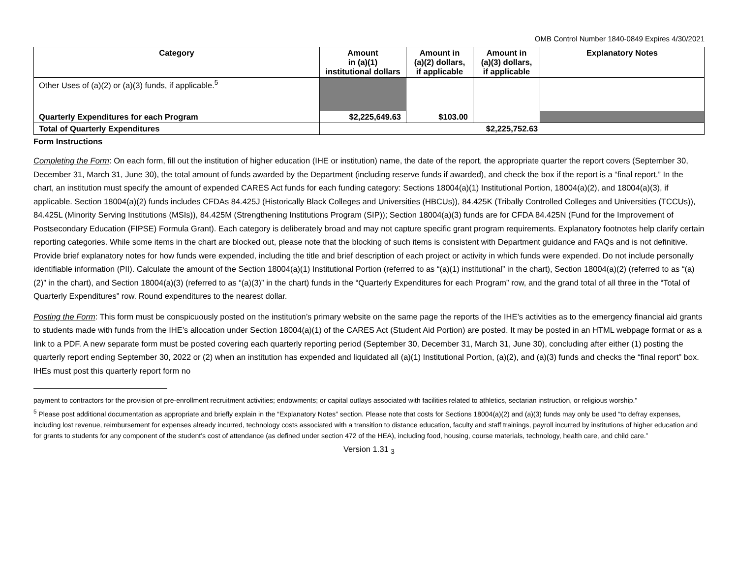OMB Control Number 1840-0849 Expires 4/30/2021
| Category | Amount in (a)(1) institutional dollars | Amount in (a)(2) dollars, if applicable | Amount in (a)(3) dollars, if applicable | Explanatory Notes |
| --- | --- | --- | --- | --- |
| Other Uses of (a)(2) or (a)(3) funds, if applicable.<sup>5</sup> | | | | |
| Quarterly Expenditures for each Program | $2,225,649.63 | $103.00 | | |
| Total of Quarterly Expenditures | $2,225,752.63 | | | |
Form Instructions
Completing the Form: On each form, fill out the institution of higher education (IHE or institution) name, the date of the report, the appropriate quarter the report covers (September 30, December 31, March 31, June 30), the total amount of funds awarded by the Department (including reserve funds if awarded), and check the box if the report is a “final report.” In the chart, an institution must specify the amount of expended CARES Act funds for each funding category: Sections 18004(a)(1) Institutional Portion, 18004(a)(2), and 18004(a)(3), if applicable. Section 18004(a)(2) funds includes CFDAs 84.425J (Historically Black Colleges and Universities (HBCUs)), 84.425K (Tribally Controlled Colleges and Universities (TCCUs)), 84.425L (Minority Serving Institutions (MSIs)), 84.425M (Strengthening Institutions Program (SIP)); Section 18004(a)(3) funds are for CFDA 84.425N (Fund for the Improvement of Postsecondary Education (FIPSE) Formula Grant). Each category is deliberately broad and may not capture specific grant program requirements. Explanatory footnotes help clarify certain reporting categories. While some items in the chart are blocked out, please note that the blocking of such items is consistent with Department guidance and FAQs and is not definitive. Provide brief explanatory notes for how funds were expended, including the title and brief description of each project or activity in which funds were expended. Do not include personally identifiable information (PII). Calculate the amount of the Section 18004(a)(1) Institutional Portion (referred to as “(a)(1) institutional” in the chart), Section 18004(a)(2) (referred to as “(a)(2)” in the chart), and Section 18004(a)(3) (referred to as “(a)(3)” in the chart) funds in the “Quarterly Expenditures for each Program” row, and the grand total of all three in the “Total of Quarterly Expenditures” row. Round expenditures to the nearest dollar.
Posting the Form: This form must be conspicuously posted on the institution’s primary website on the same page the reports of the IHE’s activities as to the emergency financial aid grants to students made with funds from the IHE’s allocation under Section 18004(a)(1) of the CARES Act (Student Aid Portion) are posted. It may be posted in an HTML webpage format or as a link to a PDF. A new separate form must be posted covering each quarterly reporting period (September 30, December 31, March 31, June 30), concluding after either (1) posting the quarterly report ending September 30, 2022 or (2) when an institution has expended and liquidated all (a)(1) Institutional Portion, (a)(2), and (a)(3) funds and checks the “final report” box. IHEs must post this quarterly report form no
payment to contractors for the provision of pre-enrollment recruitment activities; endowments; or capital outlays associated with facilities related to athletics, sectarian instruction, or religious worship.”
<sup>5</sup> Please post additional documentation as appropriate and briefly explain in the “Explanatory Notes” section. Please note that costs for Sections 18004(a)(2) and (a)(3) funds may only be used “to defray expenses, including lost revenue, reimbursement for expenses already incurred, technology costs associated with a transition to distance education, faculty and staff trainings, payroll incurred by institutions of higher education and for grants to students for any component of the student’s cost of attendance (as defined under section 472 of the HEA), including food, housing, course materials, technology, health care, and child care.”
Version 1.31 <sub>3</sub>